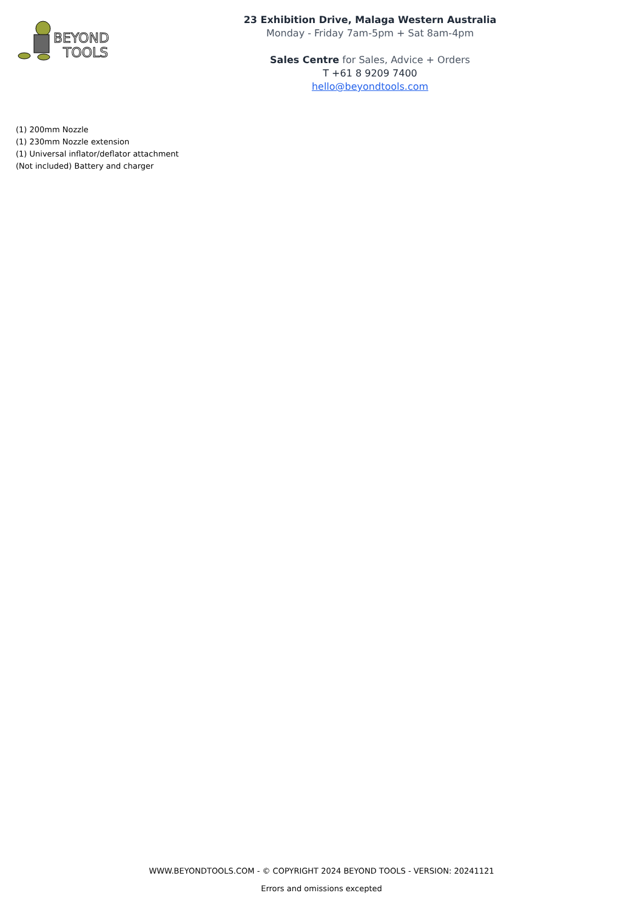BEYOND
TOOLS
23 Exhibition Drive, Malaga Western Australia
Monday - Friday 7am-5pm + Sat 8am-4pm
Sales Centre for Sales, Advice + Orders
T +61 8 9209 7400
hello@beyondtools.com
(1) 200mm Nozzle
(1) 230mm Nozzle extension
(1) Universal inflator/deflator attachment
(Not included) Battery and charger
WWW.BEYONDTOOLS.COM - © COPYRIGHT 2024 BEYOND TOOLS - VERSION: 20241121
Errors and omissions excepted